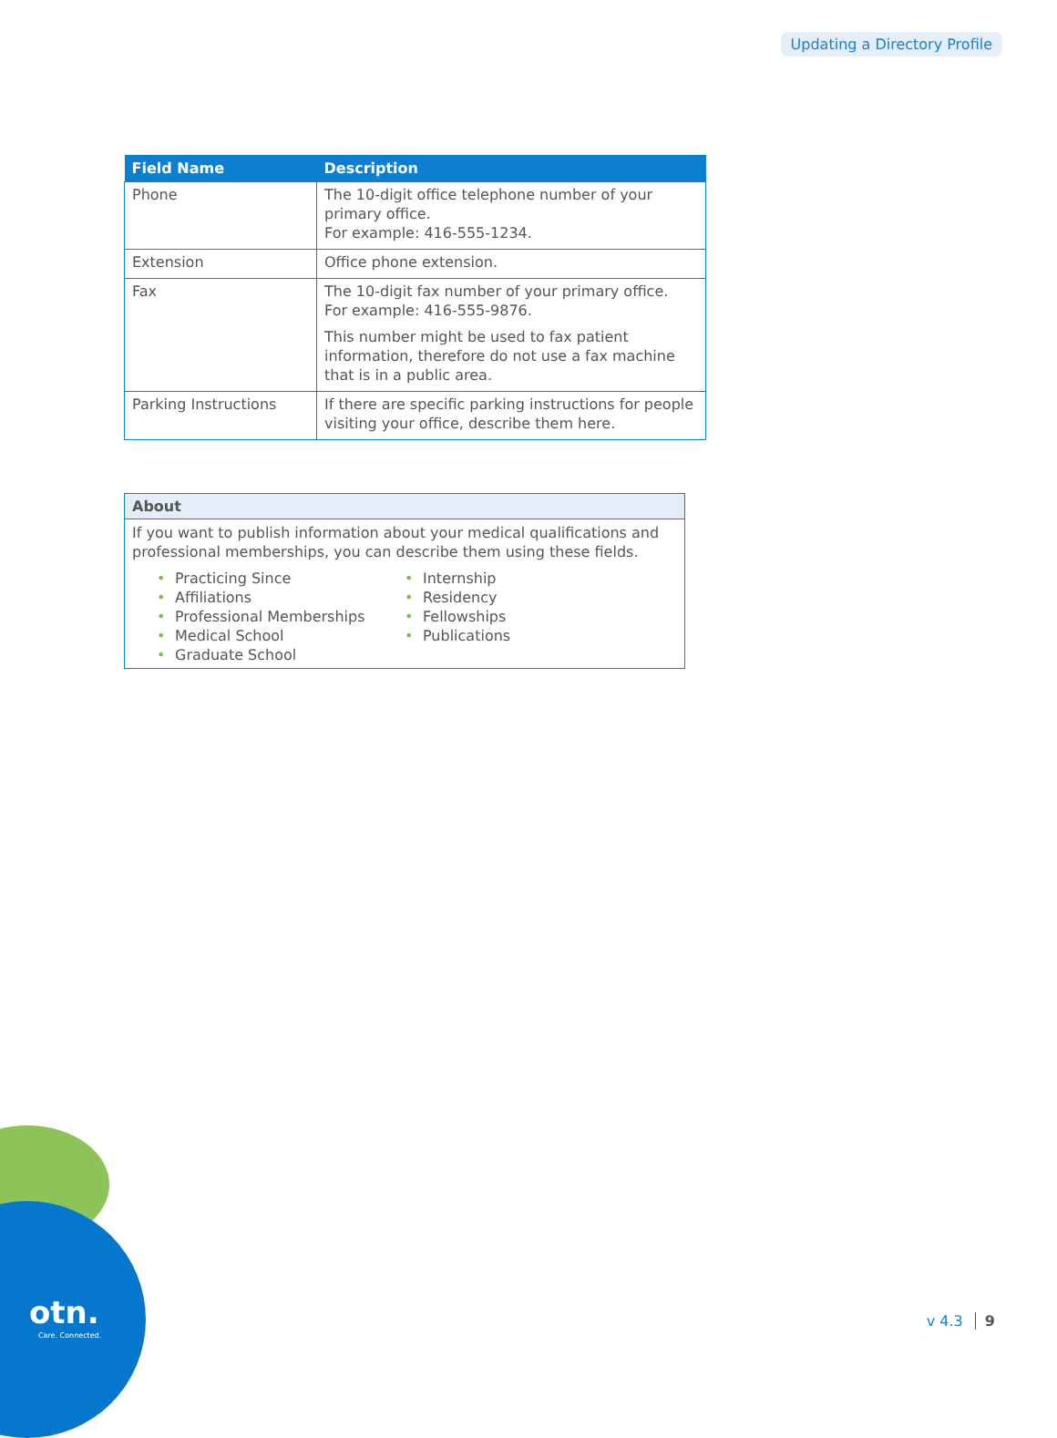Updating a Directory Profile
| Field Name | Description |
| --- | --- |
| Phone | The 10-digit office telephone number of your primary office. For example: 416-555-1234. |
| Extension | Office phone extension. |
| Fax | The 10-digit fax number of your primary office. For example: 416-555-9876. This number might be used to fax patient information, therefore do not use a fax machine that is in a public area. |
| Parking Instructions | If there are specific parking instructions for people visiting your office, describe them here. |
About
If you want to publish information about your medical qualifications and professional memberships, you can describe them using these fields.
• Practicing Since
• Affiliations
• Professional Memberships
• Medical School
• Graduate School
• Internship
• Residency
• Fellowships
• Publications
otn.
Care. Connected.
v 4.3 9